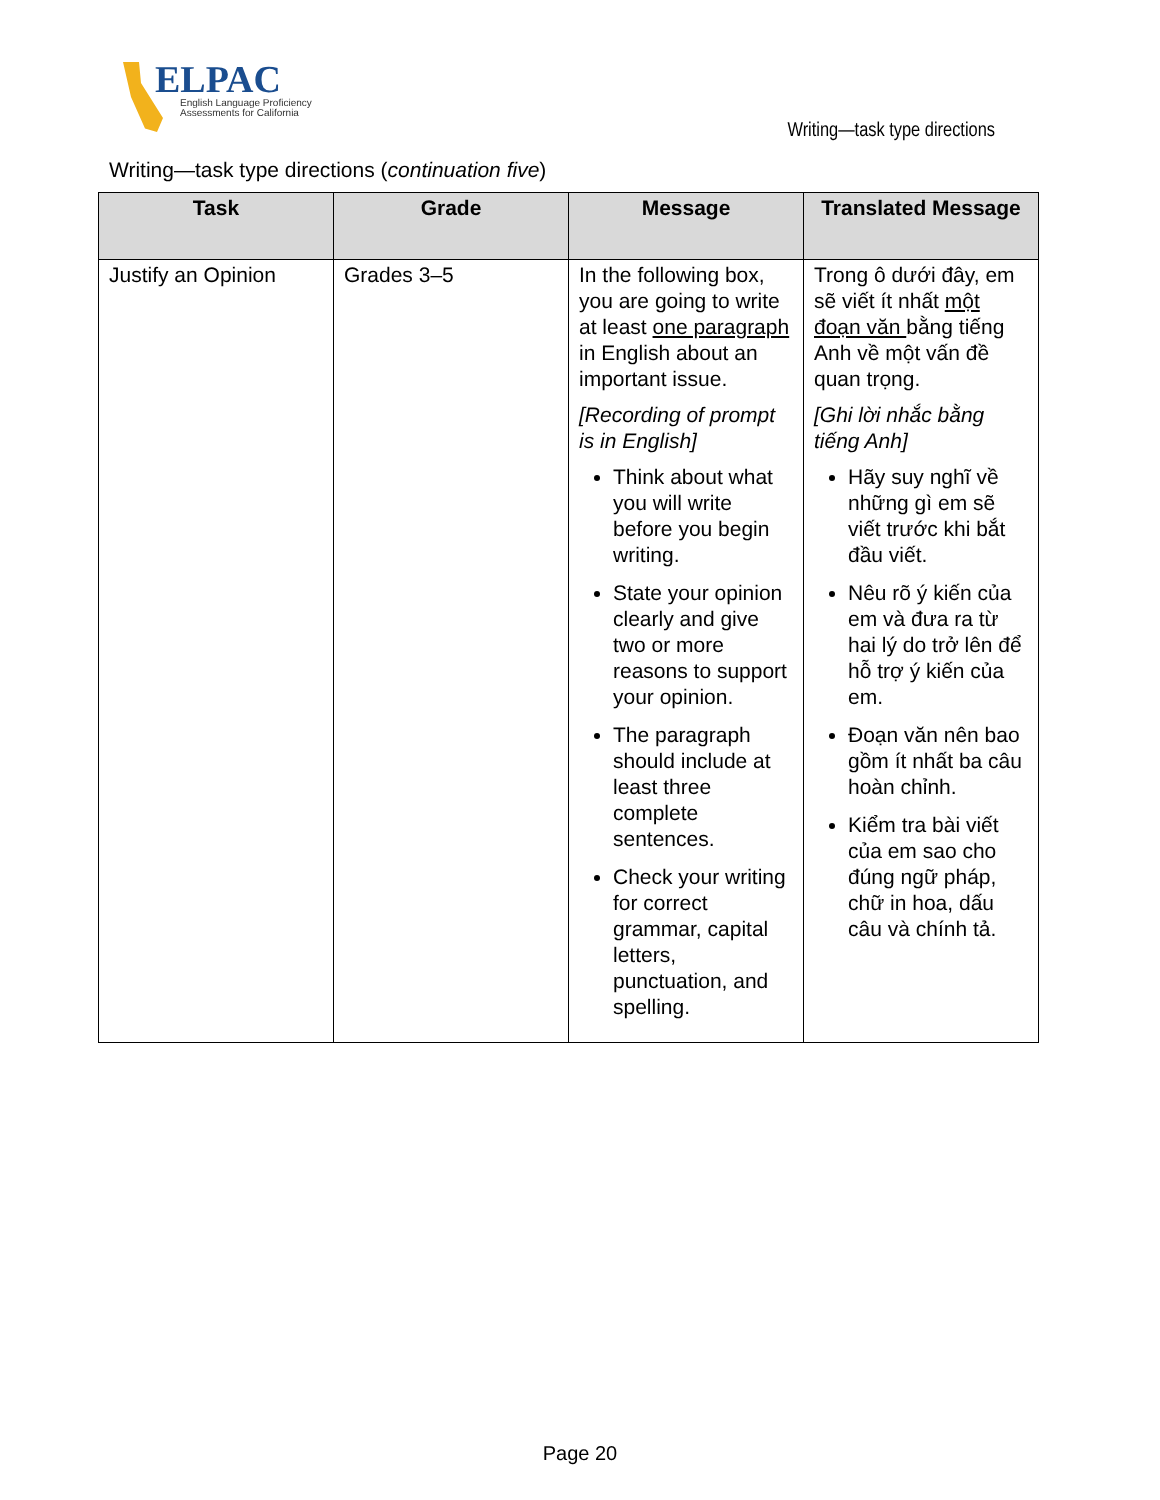ELPAC
English Language Proficiency
Assessments for California
Writing—task type directions
Writing—task type directions (continuation five)
| Task | Grade | Message | Translated Message |
| --- | --- | --- | --- |
| Justify an Opinion | Grades 3–5 | In the following box, you are going to write at least one paragraph in English about an important issue. [Recording of prompt is in English] Think about what you will write before you begin writing. State your opinion clearly and give two or more reasons to support your opinion. The paragraph should include at least three complete sentences. Check your writing for correct grammar, capital letters, punctuation, and spelling. | Trong ô dưới đây, em sẽ viết ít nhất một đoạn văn bằng tiếng Anh về một vấn đề quan trọng. [Ghi lời nhắc bằng tiếng Anh] Hãy suy nghĩ về những gì em sẽ viết trước khi bắt đầu viết. Nêu rõ ý kiến của em và đưa ra từ hai lý do trở lên để hỗ trợ ý kiến của em. Đoạn văn nên bao gồm ít nhất ba câu hoàn chỉnh. Kiểm tra bài viết của em sao cho đúng ngữ pháp, chữ in hoa, dấu câu và chính tả. |
Page 20